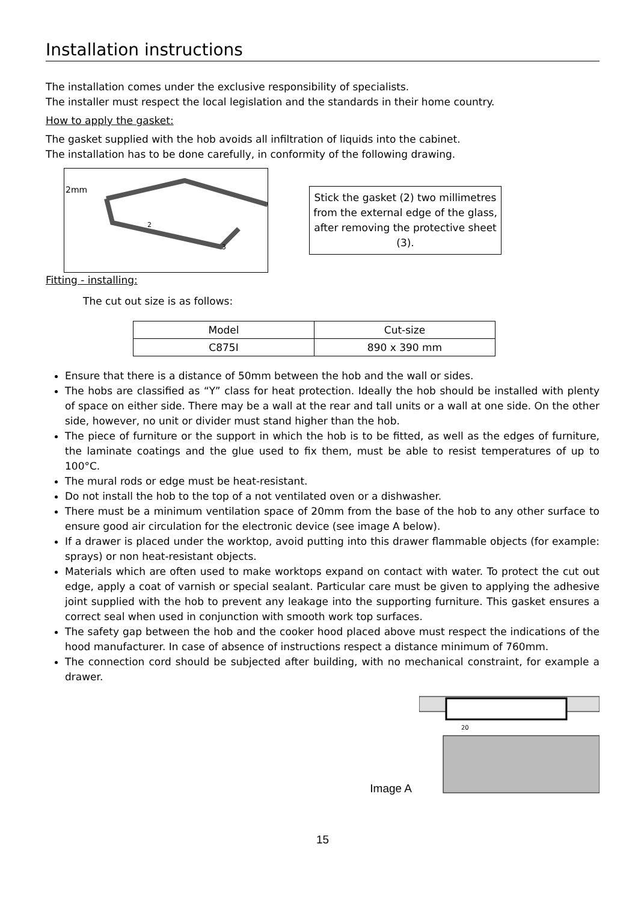Installation instructions
The installation comes under the exclusive responsibility of specialists.
The installer must respect the local legislation and the standards in their home country.
How to apply the gasket:
The gasket supplied with the hob avoids all infiltration of liquids into the cabinet.
The installation has to be done carefully, in conformity of the following drawing.
2mm
2
3
Stick the gasket (2) two millimetres from the external edge of the glass, after removing the protective sheet (3).
Fitting - installing:
The cut out size is as follows:
| Model | Cut-size |
| C875I | 890 x 390 mm |
Ensure that there is a distance of 50mm between the hob and the wall or sides.
The hobs are classified as “Y” class for heat protection. Ideally the hob should be installed with plenty of space on either side. There may be a wall at the rear and tall units or a wall at one side. On the other side, however, no unit or divider must stand higher than the hob.
The piece of furniture or the support in which the hob is to be fitted, as well as the edges of furniture, the laminate coatings and the glue used to fix them, must be able to resist temperatures of up to 100°C.
The mural rods or edge must be heat-resistant.
Do not install the hob to the top of a not ventilated oven or a dishwasher.
There must be a minimum ventilation space of 20mm from the base of the hob to any other surface to ensure good air circulation for the electronic device (see image A below).
If a drawer is placed under the worktop, avoid putting into this drawer flammable objects (for example: sprays) or non heat-resistant objects.
Materials which are often used to make worktops expand on contact with water. To protect the cut out edge, apply a coat of varnish or special sealant. Particular care must be given to applying the adhesive joint supplied with the hob to prevent any leakage into the supporting furniture. This gasket ensures a correct seal when used in conjunction with smooth work top surfaces.
The safety gap between the hob and the cooker hood placed above must respect the indications of the hood manufacturer. In case of absence of instructions respect a distance minimum of 760mm.
The connection cord should be subjected after building, with no mechanical constraint, for example a drawer.
Image A
20
15